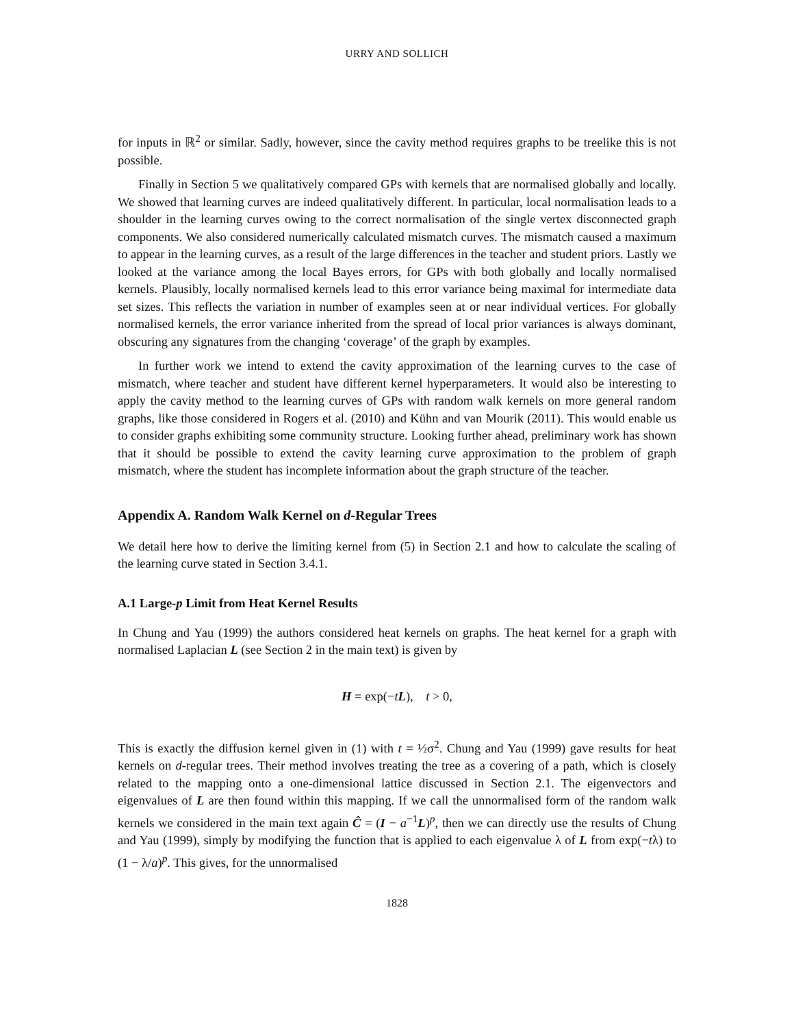URRY AND SOLLICH
for inputs in ℝ<sup>2</sup> or similar. Sadly, however, since the cavity method requires graphs to be treelike this is not possible.
Finally in Section 5 we qualitatively compared GPs with kernels that are normalised globally and locally. We showed that learning curves are indeed qualitatively different. In particular, local normalisation leads to a shoulder in the learning curves owing to the correct normalisation of the single vertex disconnected graph components. We also considered numerically calculated mismatch curves. The mismatch caused a maximum to appear in the learning curves, as a result of the large differences in the teacher and student priors. Lastly we looked at the variance among the local Bayes errors, for GPs with both globally and locally normalised kernels. Plausibly, locally normalised kernels lead to this error variance being maximal for intermediate data set sizes. This reflects the variation in number of examples seen at or near individual vertices. For globally normalised kernels, the error variance inherited from the spread of local prior variances is always dominant, obscuring any signatures from the changing ‘coverage’ of the graph by examples.
In further work we intend to extend the cavity approximation of the learning curves to the case of mismatch, where teacher and student have different kernel hyperparameters. It would also be interesting to apply the cavity method to the learning curves of GPs with random walk kernels on more general random graphs, like those considered in Rogers et al. (2010) and Kühn and van Mourik (2011). This would enable us to consider graphs exhibiting some community structure. Looking further ahead, preliminary work has shown that it should be possible to extend the cavity learning curve approximation to the problem of graph mismatch, where the student has incomplete information about the graph structure of the teacher.
Appendix A. Random Walk Kernel on d-Regular Trees
We detail here how to derive the limiting kernel from (5) in Section 2.1 and how to calculate the scaling of the learning curve stated in Section 3.4.1.
A.1 Large-p Limit from Heat Kernel Results
In Chung and Yau (1999) the authors considered heat kernels on graphs. The heat kernel for a graph with normalised Laplacian L (see Section 2 in the main text) is given by
H = exp(−tL), t > 0,
This is exactly the diffusion kernel given in (1) with t = ½σ<sup>2</sup>. Chung and Yau (1999) gave results for heat kernels on d-regular trees. Their method involves treating the tree as a covering of a path, which is closely related to the mapping onto a one-dimensional lattice discussed in Section 2.1. The eigenvectors and eigenvalues of L are then found within this mapping. If we call the unnormalised form of the random walk kernels we considered in the main text again Ĉ = (I − a<sup>−1</sup>L)<sup>p</sup>, then we can directly use the results of Chung and Yau (1999), simply by modifying the function that is applied to each eigenvalue λ of L from exp(−tλ) to (1 − λ/a)<sup>p</sup>. This gives, for the unnormalised
1828